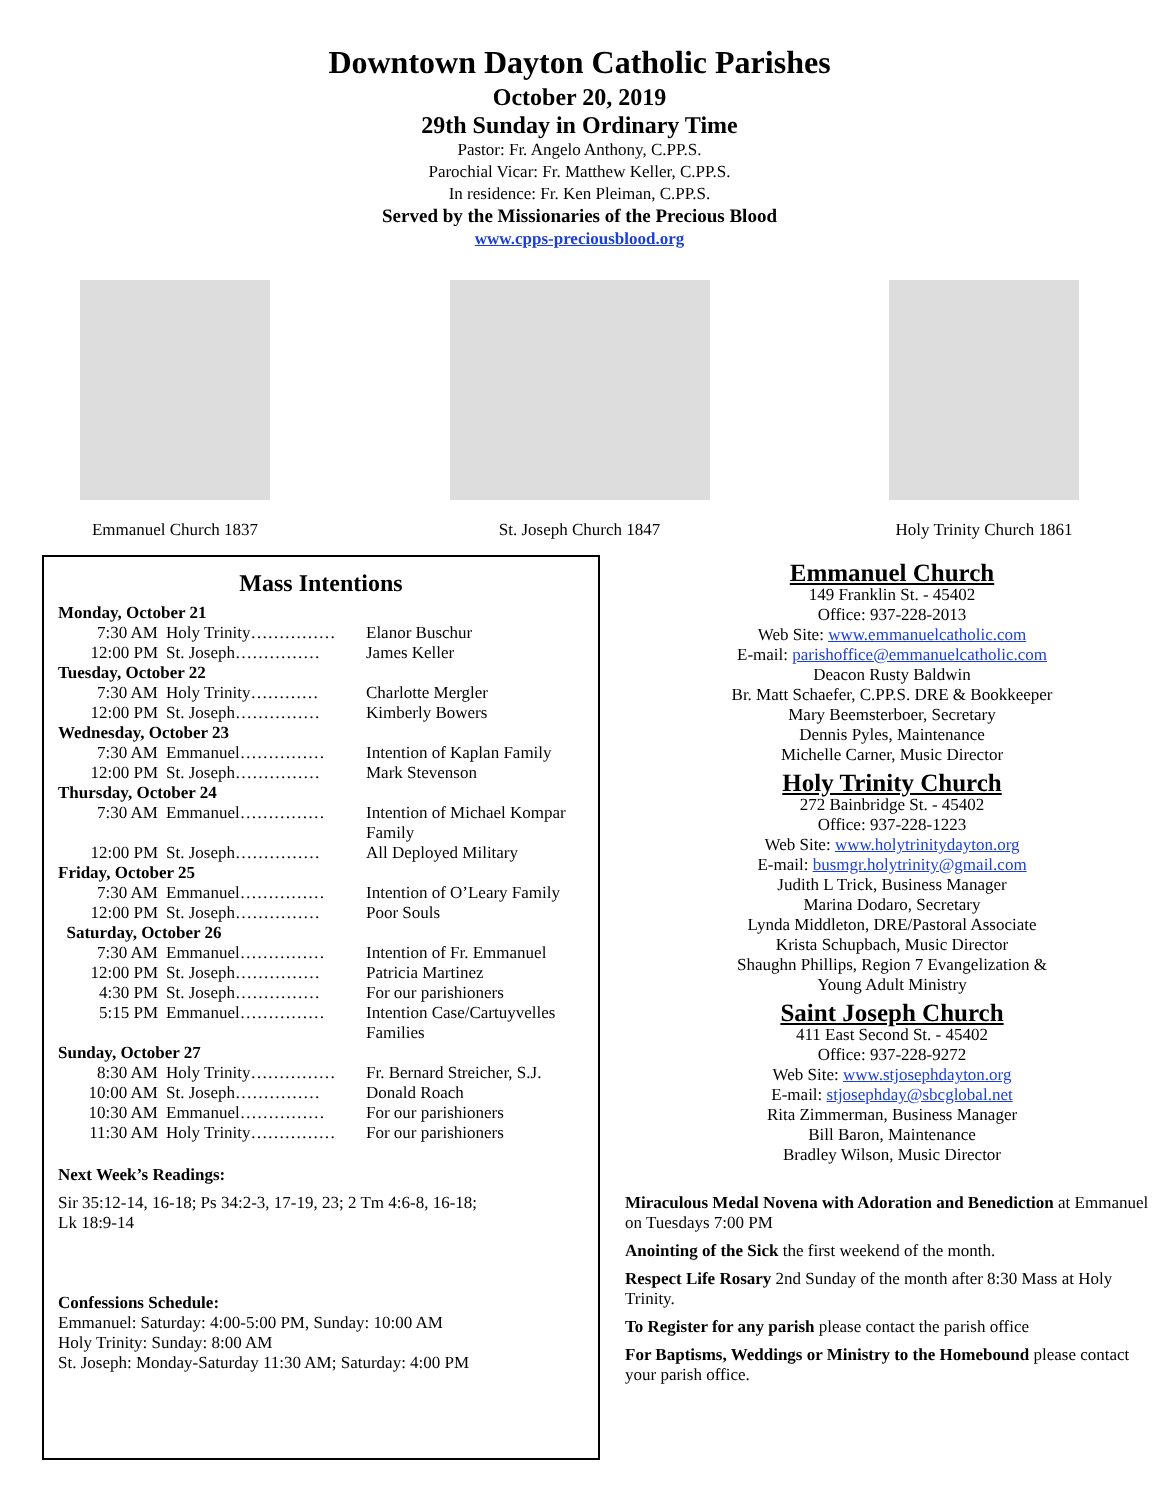Downtown Dayton Catholic Parishes
October 20, 2019
29th Sunday in Ordinary Time
Pastor: Fr. Angelo Anthony, C.PP.S.
Parochial Vicar: Fr. Matthew Keller, C.PP.S.
In residence: Fr. Ken Pleiman, C.PP.S.
Served by the Missionaries of the Precious Blood
www.cpps-preciousblood.org
Emmanuel Church 1837 St. Joseph Church 1847 Holy Trinity Church 1861
Mass Intentions
Monday, October 21
7:30 AM Holy Trinity…………… Elanor Buschur
12:00 PM St. Joseph…………… James Keller
Tuesday, October 22
7:30 AM Holy Trinity………… Charlotte Mergler
12:00 PM St. Joseph…………… Kimberly Bowers
Wednesday, October 23
7:30 AM Emmanuel…………… Intention of Kaplan Family
12:00 PM St. Joseph…………… Mark Stevenson
Thursday, October 24
7:30 AM Emmanuel…………… Intention of Michael Kompar Family
12:00 PM St. Joseph…………… All Deployed Military
Friday, October 25
7:30 AM Emmanuel…………… Intention of O’Leary Family
12:00 PM St. Joseph…………… Poor Souls
Saturday, October 26
7:30 AM Emmanuel…………… Intention of Fr. Emmanuel
12:00 PM St. Joseph…………… Patricia Martinez
4:30 PM St. Joseph…………… For our parishioners
5:15 PM Emmanuel…………… Intention Case/Cartuyvelles Families
Sunday, October 27
8:30 AM Holy Trinity…………… Fr. Bernard Streicher, S.J.
10:00 AM St. Joseph…………… Donald Roach
10:30 AM Emmanuel…………… For our parishioners
11:30 AM Holy Trinity…………… For our parishioners
Next Week’s Readings:
Sir 35:12-14, 16-18; Ps 34:2-3, 17-19, 23; 2 Tm 4:6-8, 16-18;
Lk 18:9-14
Confessions Schedule:
Emmanuel: Saturday: 4:00-5:00 PM, Sunday: 10:00 AM
Holy Trinity: Sunday: 8:00 AM
St. Joseph: Monday-Saturday 11:30 AM; Saturday: 4:00 PM
Emmanuel Church
149 Franklin St. - 45402
Office: 937-228-2013
Web Site: www.emmanuelcatholic.com
E-mail: parishoffice@emmanuelcatholic.com
Deacon Rusty Baldwin
Br. Matt Schaefer, C.PP.S. DRE & Bookkeeper
Mary Beemsterboer, Secretary
Dennis Pyles, Maintenance
Michelle Carner, Music Director
Holy Trinity Church
272 Bainbridge St. - 45402
Office: 937-228-1223
Web Site: www.holytrinitydayton.org
E-mail: busmgr.holytrinity@gmail.com
Judith L Trick, Business Manager
Marina Dodaro, Secretary
Lynda Middleton, DRE/Pastoral Associate
Krista Schupbach, Music Director
Shaughn Phillips, Region 7 Evangelization &
Young Adult Ministry
Saint Joseph Church
411 East Second St. - 45402
Office: 937-228-9272
Web Site: www.stjosephdayton.org
E-mail: stjosephday@sbcglobal.net
Rita Zimmerman, Business Manager
Bill Baron, Maintenance
Bradley Wilson, Music Director
Miraculous Medal Novena with Adoration and Benediction at Emmanuel on Tuesdays 7:00 PM
Anointing of the Sick the first weekend of the month.
Respect Life Rosary 2nd Sunday of the month after 8:30 Mass at Holy Trinity.
To Register for any parish please contact the parish office
For Baptisms, Weddings or Ministry to the Homebound please contact your parish office.